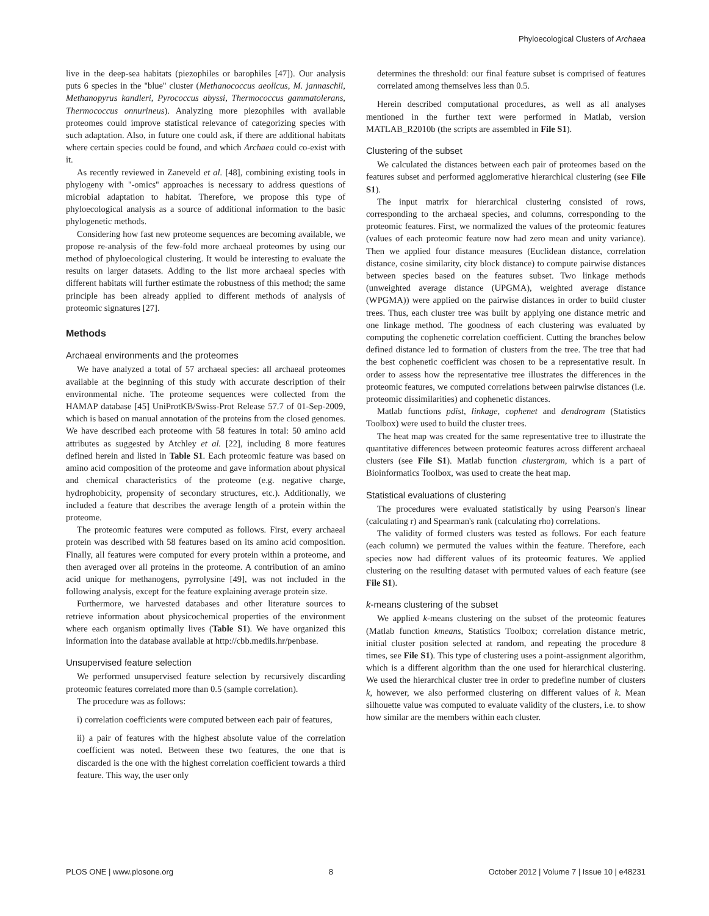Phyloecological Clusters of Archaea
live in the deep-sea habitats (piezophiles or barophiles [47]). Our analysis puts 6 species in the ''blue'' cluster (Methanococcus aeolicus, M. jannaschii, Methanopyrus kandleri, Pyrococcus abyssi, Thermococcus gammatolerans, Thermococcus onnurineus). Analyzing more piezophiles with available proteomes could improve statistical relevance of categorizing species with such adaptation. Also, in future one could ask, if there are additional habitats where certain species could be found, and which Archaea could co-exist with it.
As recently reviewed in Zaneveld et al. [48], combining existing tools in phylogeny with ''-omics'' approaches is necessary to address questions of microbial adaptation to habitat. Therefore, we propose this type of phyloecological analysis as a source of additional information to the basic phylogenetic methods.
Considering how fast new proteome sequences are becoming available, we propose re-analysis of the few-fold more archaeal proteomes by using our method of phyloecological clustering. It would be interesting to evaluate the results on larger datasets. Adding to the list more archaeal species with different habitats will further estimate the robustness of this method; the same principle has been already applied to different methods of analysis of proteomic signatures [27].
Methods
Archaeal environments and the proteomes
We have analyzed a total of 57 archaeal species: all archaeal proteomes available at the beginning of this study with accurate description of their environmental niche. The proteome sequences were collected from the HAMAP database [45] UniProtKB/Swiss-Prot Release 57.7 of 01-Sep-2009, which is based on manual annotation of the proteins from the closed genomes. We have described each proteome with 58 features in total: 50 amino acid attributes as suggested by Atchley et al. [22], including 8 more features defined herein and listed in Table S1. Each proteomic feature was based on amino acid composition of the proteome and gave information about physical and chemical characteristics of the proteome (e.g. negative charge, hydrophobicity, propensity of secondary structures, etc.). Additionally, we included a feature that describes the average length of a protein within the proteome.
The proteomic features were computed as follows. First, every archaeal protein was described with 58 features based on its amino acid composition. Finally, all features were computed for every protein within a proteome, and then averaged over all proteins in the proteome. A contribution of an amino acid unique for methanogens, pyrrolysine [49], was not included in the following analysis, except for the feature explaining average protein size.
Furthermore, we harvested databases and other literature sources to retrieve information about physicochemical properties of the environment where each organism optimally lives (Table S1). We have organized this information into the database available at http://cbb.medils.hr/penbase.
Unsupervised feature selection
We performed unsupervised feature selection by recursively discarding proteomic features correlated more than 0.5 (sample correlation).
The procedure was as follows:
i) correlation coefficients were computed between each pair of features,
ii) a pair of features with the highest absolute value of the correlation coefficient was noted. Between these two features, the one that is discarded is the one with the highest correlation coefficient towards a third feature. This way, the user only
determines the threshold: our final feature subset is comprised of features correlated among themselves less than 0.5.
Herein described computational procedures, as well as all analyses mentioned in the further text were performed in Matlab, version MATLAB_R2010b (the scripts are assembled in File S1).
Clustering of the subset
We calculated the distances between each pair of proteomes based on the features subset and performed agglomerative hierarchical clustering (see File S1).
The input matrix for hierarchical clustering consisted of rows, corresponding to the archaeal species, and columns, corresponding to the proteomic features. First, we normalized the values of the proteomic features (values of each proteomic feature now had zero mean and unity variance). Then we applied four distance measures (Euclidean distance, correlation distance, cosine similarity, city block distance) to compute pairwise distances between species based on the features subset. Two linkage methods (unweighted average distance (UPGMA), weighted average distance (WPGMA)) were applied on the pairwise distances in order to build cluster trees. Thus, each cluster tree was built by applying one distance metric and one linkage method. The goodness of each clustering was evaluated by computing the cophenetic correlation coefficient. Cutting the branches below defined distance led to formation of clusters from the tree. The tree that had the best cophenetic coefficient was chosen to be a representative result. In order to assess how the representative tree illustrates the differences in the proteomic features, we computed correlations between pairwise distances (i.e. proteomic dissimilarities) and cophenetic distances.
Matlab functions pdist, linkage, cophenet and dendrogram (Statistics Toolbox) were used to build the cluster trees.
The heat map was created for the same representative tree to illustrate the quantitative differences between proteomic features across different archaeal clusters (see File S1). Matlab function clustergram, which is a part of Bioinformatics Toolbox, was used to create the heat map.
Statistical evaluations of clustering
The procedures were evaluated statistically by using Pearson's linear (calculating r) and Spearman's rank (calculating rho) correlations.
The validity of formed clusters was tested as follows. For each feature (each column) we permuted the values within the feature. Therefore, each species now had different values of its proteomic features. We applied clustering on the resulting dataset with permuted values of each feature (see File S1).
k-means clustering of the subset
We applied k-means clustering on the subset of the proteomic features (Matlab function kmeans, Statistics Toolbox; correlation distance metric, initial cluster position selected at random, and repeating the procedure 8 times, see File S1). This type of clustering uses a point-assignment algorithm, which is a different algorithm than the one used for hierarchical clustering. We used the hierarchical cluster tree in order to predefine number of clusters k, however, we also performed clustering on different values of k. Mean silhouette value was computed to evaluate validity of the clusters, i.e. to show how similar are the members within each cluster.
PLOS ONE | www.plosone.org 8 October 2012 | Volume 7 | Issue 10 | e48231